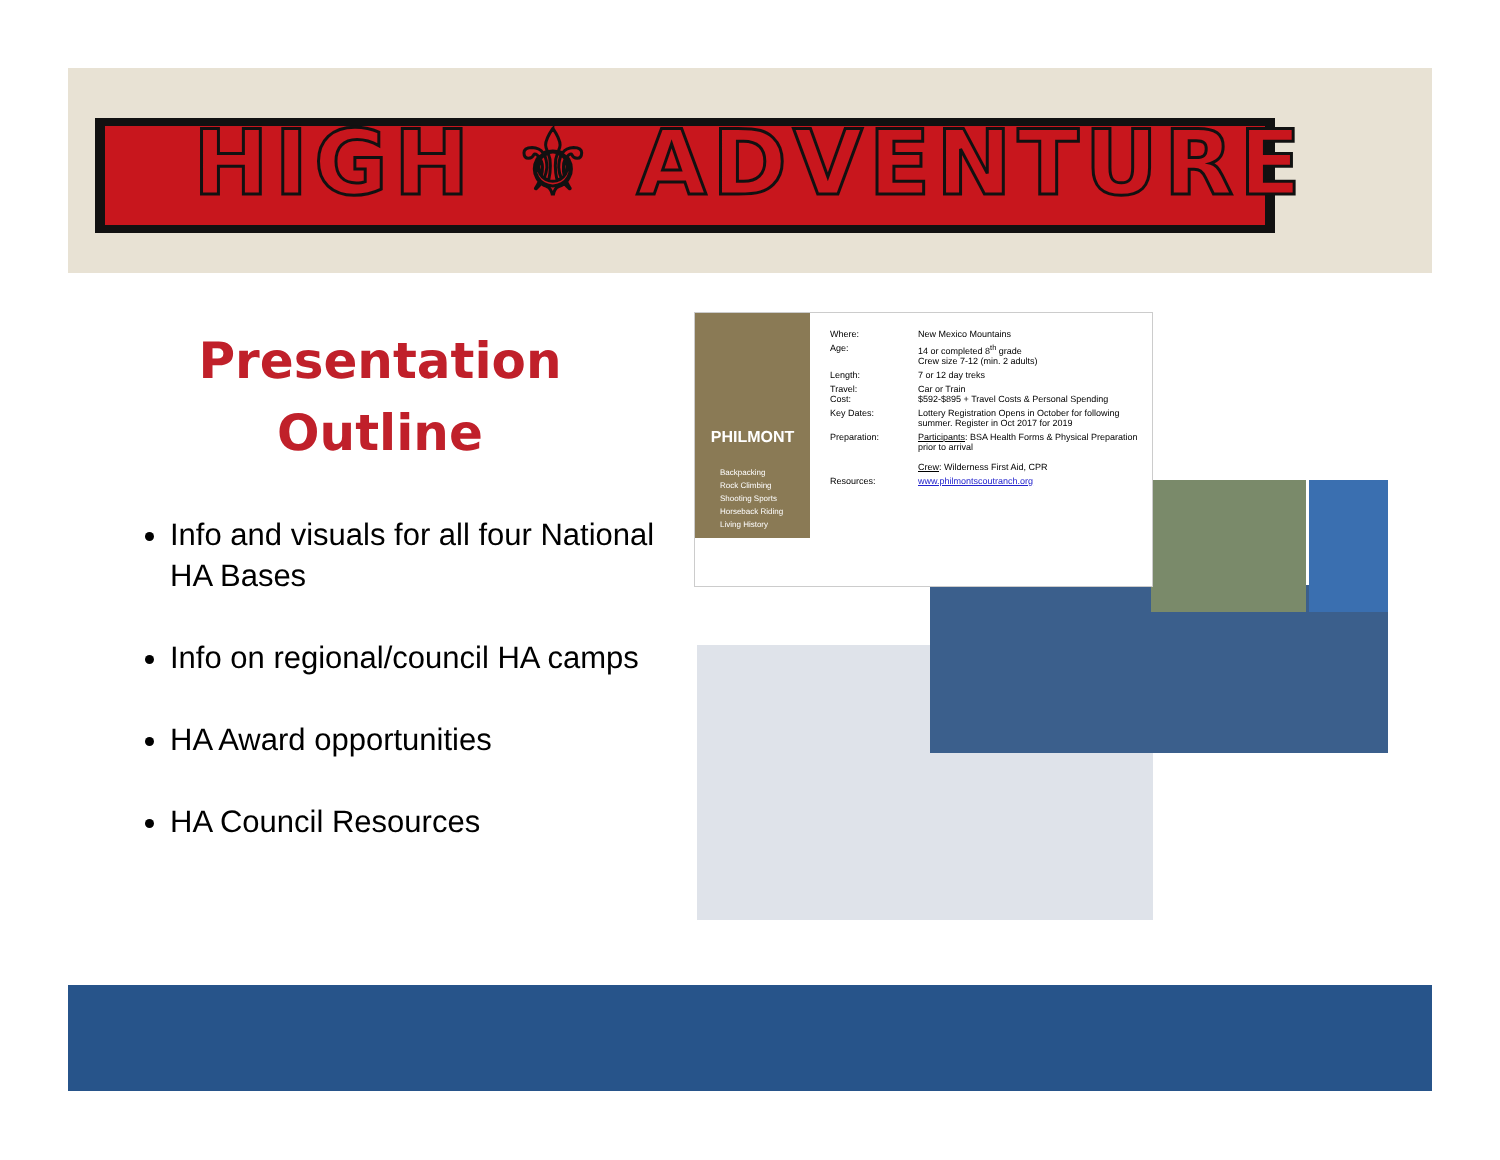HIGH ⚜ ADVENTURE
Presentation
Outline
Info and visuals for all four National HA Bases
Info on regional/council HA camps
HA Award opportunities
HA Council Resources
PHILMONT
Backpacking
Rock Climbing
Shooting Sports
Horseback Riding
Living History
| Where: | New Mexico Mountains |
| Age: | 14 or completed 8<sup>th</sup> grade Crew size 7-12 (min. 2 adults) |
| Length: | 7 or 12 day treks |
| Travel: Cost: | Car or Train $592-$895 + Travel Costs & Personal Spending |
| Key Dates: | Lottery Registration Opens in October for following summer. Register in Oct 2017 for 2019 |
| Preparation: | Participants : BSA Health Forms & Physical Preparation prior to arrival Crew : Wilderness First Aid, CPR |
| Resources: | www.philmontscoutranch.org |